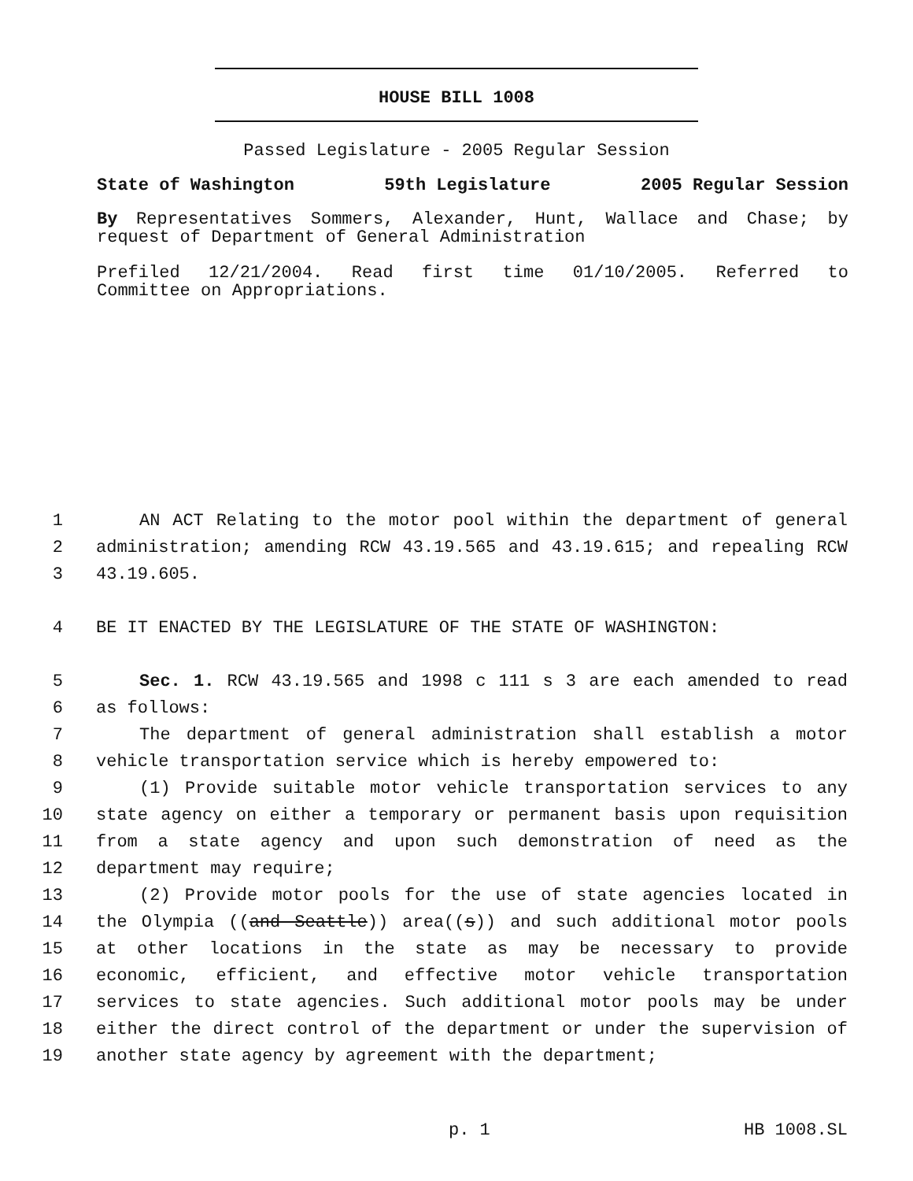HOUSE BILL 1008
Passed Legislature - 2005 Regular Session
State of Washington 59th Legislature 2005 Regular Session
By Representatives Sommers, Alexander, Hunt, Wallace and Chase; by
request of Department of General Administration
Prefiled 12/21/2004. Read first time 01/10/2005. Referred to
Committee on Appropriations.
1 AN ACT Relating to the motor pool within the department of general
2 administration; amending RCW 43.19.565 and 43.19.615; and repealing RCW
3 43.19.605.
4 BE IT ENACTED BY THE LEGISLATURE OF THE STATE OF WASHINGTON:
5 Sec. 1. RCW 43.19.565 and 1998 c 111 s 3 are each amended to read
6 as follows:
7 The department of general administration shall establish a motor
8 vehicle transportation service which is hereby empowered to:
9 (1) Provide suitable motor vehicle transportation services to any
10 state agency on either a temporary or permanent basis upon requisition
11 from a state agency and upon such demonstration of need as the
12 department may require;
13 (2) Provide motor pools for the use of state agencies located in
14 the Olympia ((and Seattle)) area((s)) and such additional motor pools
15 at other locations in the state as may be necessary to provide
16 economic, efficient, and effective motor vehicle transportation
17 services to state agencies. Such additional motor pools may be under
18 either the direct control of the department or under the supervision of
19 another state agency by agreement with the department;
p. 1 HB 1008.SL